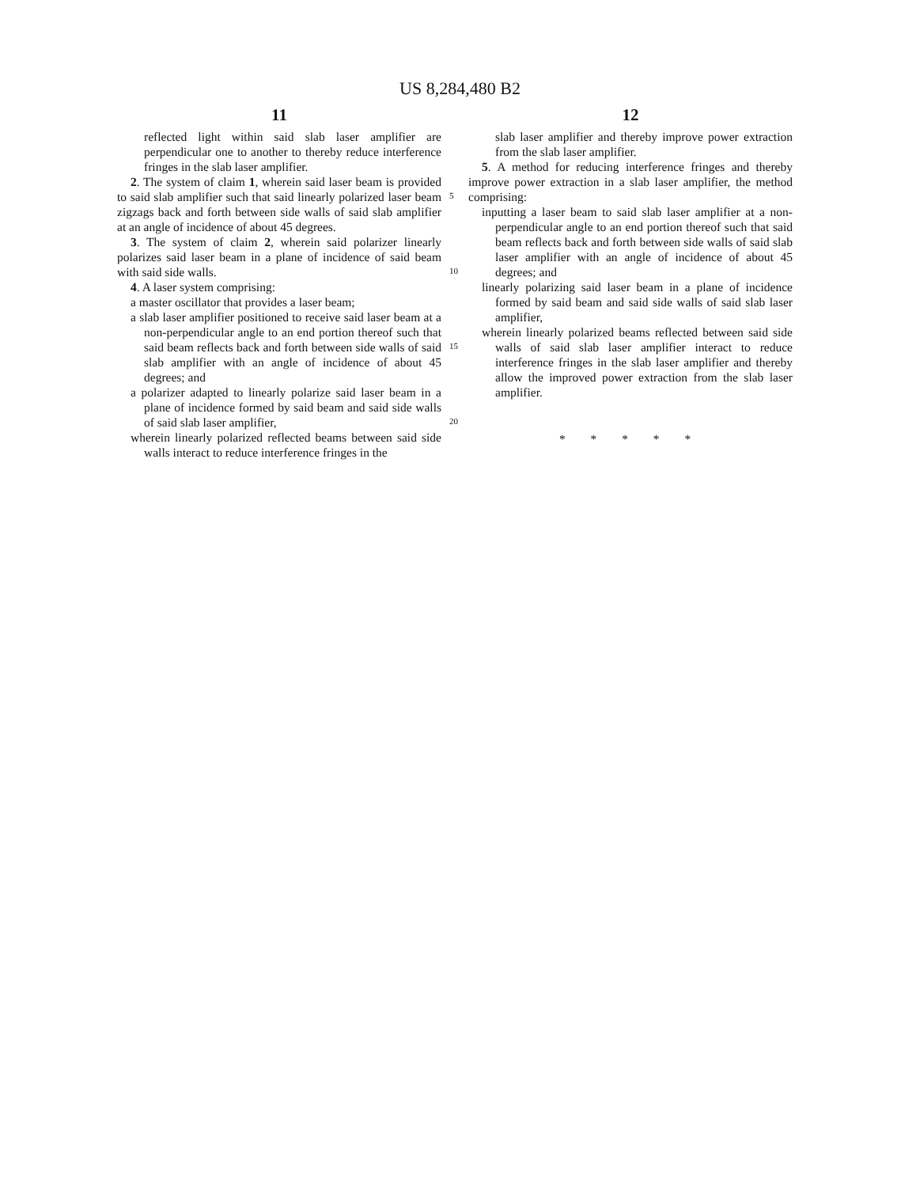US 8,284,480 B2
11
reflected light within said slab laser amplifier are perpendicular one to another to thereby reduce interference fringes in the slab laser amplifier.
2. The system of claim 1, wherein said laser beam is provided to said slab amplifier such that said linearly polarized laser beam zigzags back and forth between side walls of said slab amplifier at an angle of incidence of about 45 degrees.
3. The system of claim 2, wherein said polarizer linearly polarizes said laser beam in a plane of incidence of said beam with said side walls.
4. A laser system comprising:
a master oscillator that provides a laser beam;
a slab laser amplifier positioned to receive said laser beam at a non-perpendicular angle to an end portion thereof such that said beam reflects back and forth between side walls of said slab amplifier with an angle of incidence of about 45 degrees; and
a polarizer adapted to linearly polarize said laser beam in a plane of incidence formed by said beam and said side walls of said slab laser amplifier,
wherein linearly polarized reflected beams between said side walls interact to reduce interference fringes in the
5
10
15
20
12
slab laser amplifier and thereby improve power extraction from the slab laser amplifier.
5. A method for reducing interference fringes and thereby improve power extraction in a slab laser amplifier, the method comprising:
inputting a laser beam to said slab laser amplifier at a non-perpendicular angle to an end portion thereof such that said beam reflects back and forth between side walls of said slab laser amplifier with an angle of incidence of about 45 degrees; and
linearly polarizing said laser beam in a plane of incidence formed by said beam and said side walls of said slab laser amplifier,
wherein linearly polarized beams reflected between said side walls of said slab laser amplifier interact to reduce interference fringes in the slab laser amplifier and thereby allow the improved power extraction from the slab laser amplifier.
* * * * *